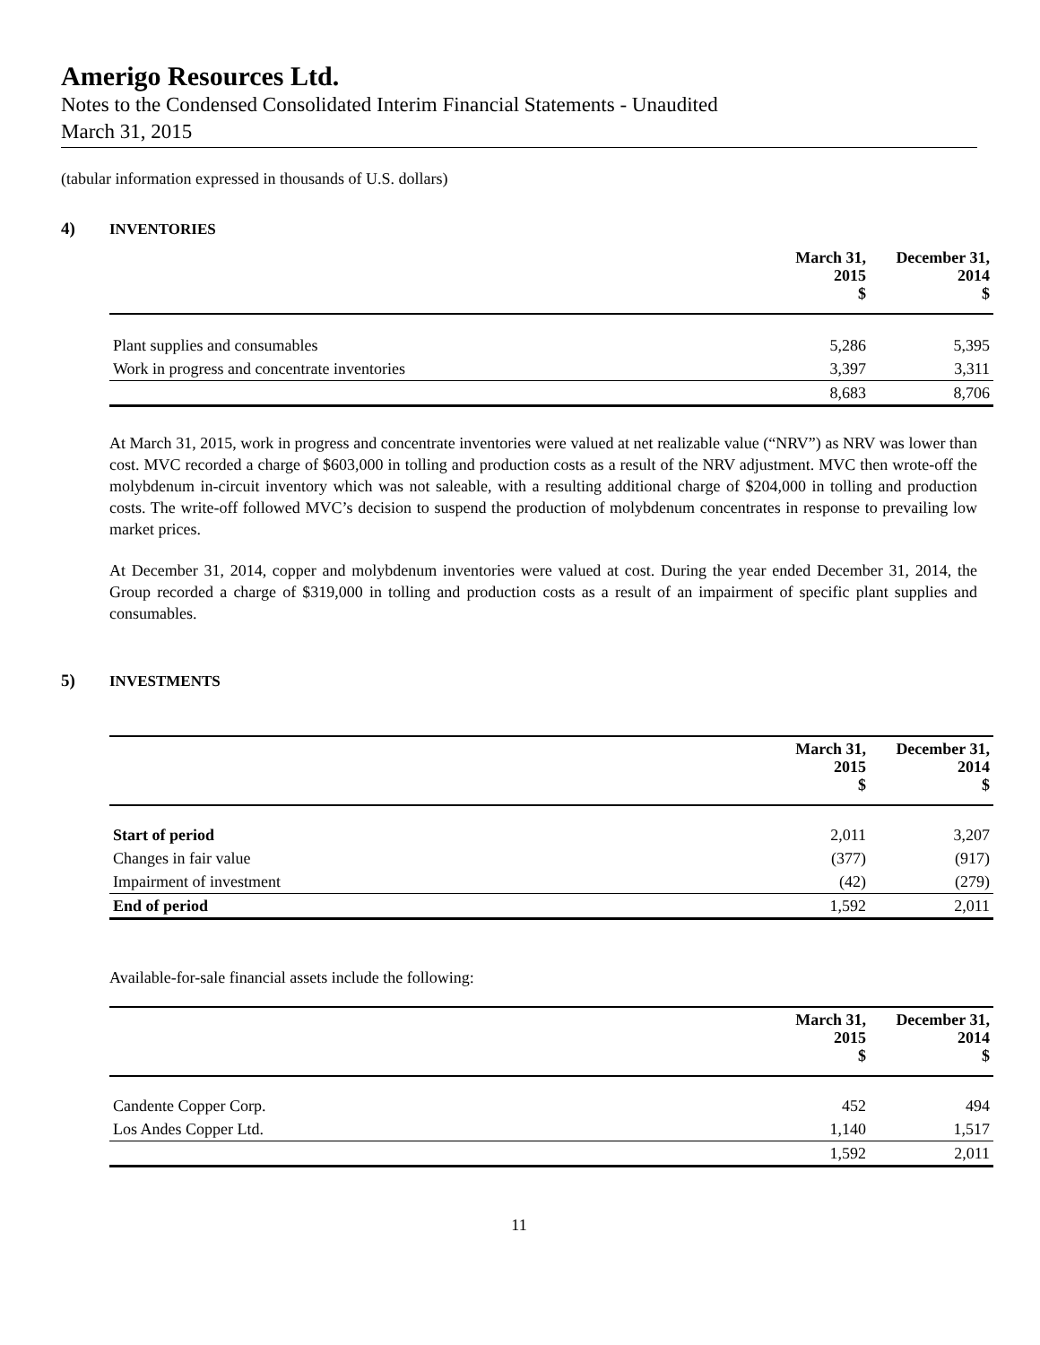Amerigo Resources Ltd.
Notes to the Condensed Consolidated Interim Financial Statements - Unaudited
March 31, 2015
(tabular information expressed in thousands of U.S. dollars)
4) INVENTORIES
| | March 31, 2015 $ | December 31, 2014 $ |
| --- | --- | --- |
| Plant supplies and consumables | 5,286 | 5,395 |
| Work in progress and concentrate inventories | 3,397 | 3,311 |
| | 8,683 | 8,706 |
At March 31, 2015, work in progress and concentrate inventories were valued at net realizable value (“NRV”) as NRV was lower than cost. MVC recorded a charge of $603,000 in tolling and production costs as a result of the NRV adjustment. MVC then wrote-off the molybdenum in-circuit inventory which was not saleable, with a resulting additional charge of $204,000 in tolling and production costs. The write-off followed MVC’s decision to suspend the production of molybdenum concentrates in response to prevailing low market prices.
At December 31, 2014, copper and molybdenum inventories were valued at cost. During the year ended December 31, 2014, the Group recorded a charge of $319,000 in tolling and production costs as a result of an impairment of specific plant supplies and consumables.
5) INVESTMENTS
| | March 31, 2015 $ | December 31, 2014 $ |
| --- | --- | --- |
| Start of period | 2,011 | 3,207 |
| Changes in fair value | (377) | (917) |
| Impairment of investment | (42) | (279) |
| End of period | 1,592 | 2,011 |
Available-for-sale financial assets include the following:
| | March 31, 2015 $ | December 31, 2014 $ |
| --- | --- | --- |
| Candente Copper Corp. | 452 | 494 |
| Los Andes Copper Ltd. | 1,140 | 1,517 |
| | 1,592 | 2,011 |
11